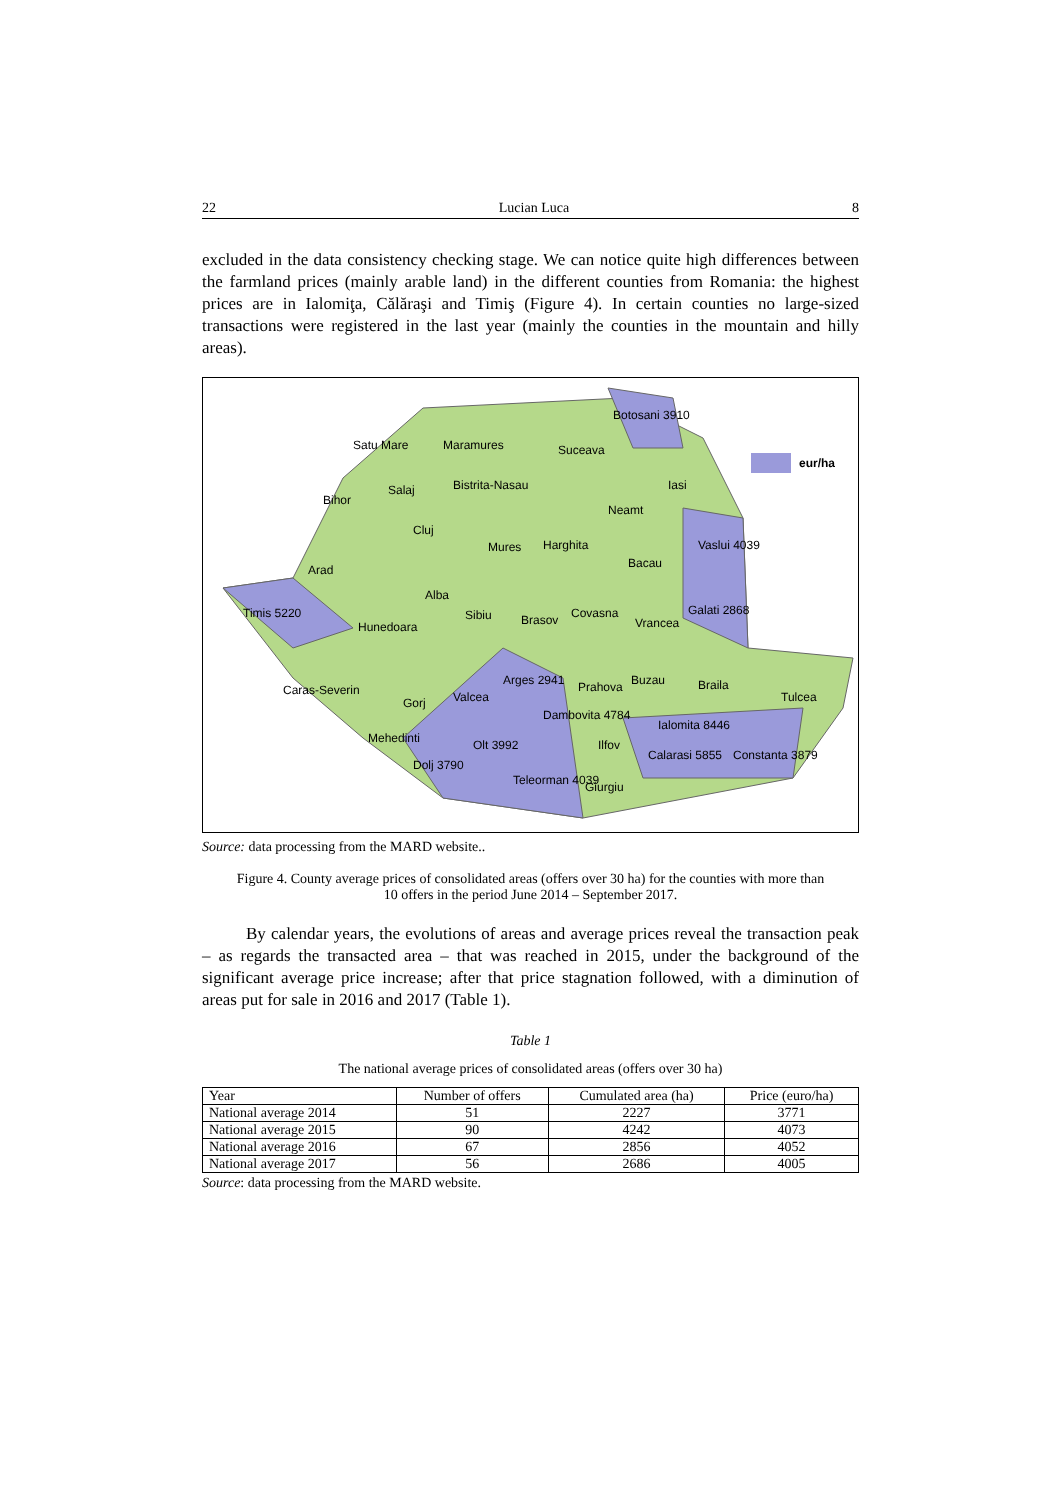22 Lucian Luca 8
excluded in the data consistency checking stage. We can notice quite high differences between the farmland prices (mainly arable land) in the different counties from Romania: the highest prices are in Ialomiţa, Călăraşi and Timiş (Figure 4). In certain counties no large-sized transactions were registered in the last year (mainly the counties in the mountain and hilly areas).
eur/ha
Timis 5220
Botosani 3910
Vaslui 4039
Galati 2868
Ialomita 8446
Calarasi 5855 Constanta 3879
Arges 2941
Dambovita 4784
Olt 3992
Dolj 3790
Teleorman 4039
Satu Mare Maramures Suceava
Bihor
Salaj Bistrita-Nasau Iasi
Neamt
Cluj
Mures Harghita
Bacau Arad
Alba
Sibiu Brasov Covasna
Vrancea Hunedoara
Caras-Severin
Gorj Valcea
Prahova Buzau Braila
Tulcea
Mehedinti Ilfov
Giurgiu
Source: data processing from the MARD website..
Figure 4. County average prices of consolidated areas (offers over 30 ha) for the counties with more than 10 offers in the period June 2014 – September 2017.
By calendar years, the evolutions of areas and average prices reveal the transaction peak – as regards the transacted area – that was reached in 2015, under the background of the significant average price increase; after that price stagnation followed, with a diminution of areas put for sale in 2016 and 2017 (Table 1).
Table 1
The national average prices of consolidated areas (offers over 30 ha)
| Year | Number of offers | Cumulated area (ha) | Price (euro/ha) |
| --- | --- | --- | --- |
| National average 2014 | 51 | 2227 | 3771 |
| National average 2015 | 90 | 4242 | 4073 |
| National average 2016 | 67 | 2856 | 4052 |
| National average 2017 | 56 | 2686 | 4005 |
Source: data processing from the MARD website.